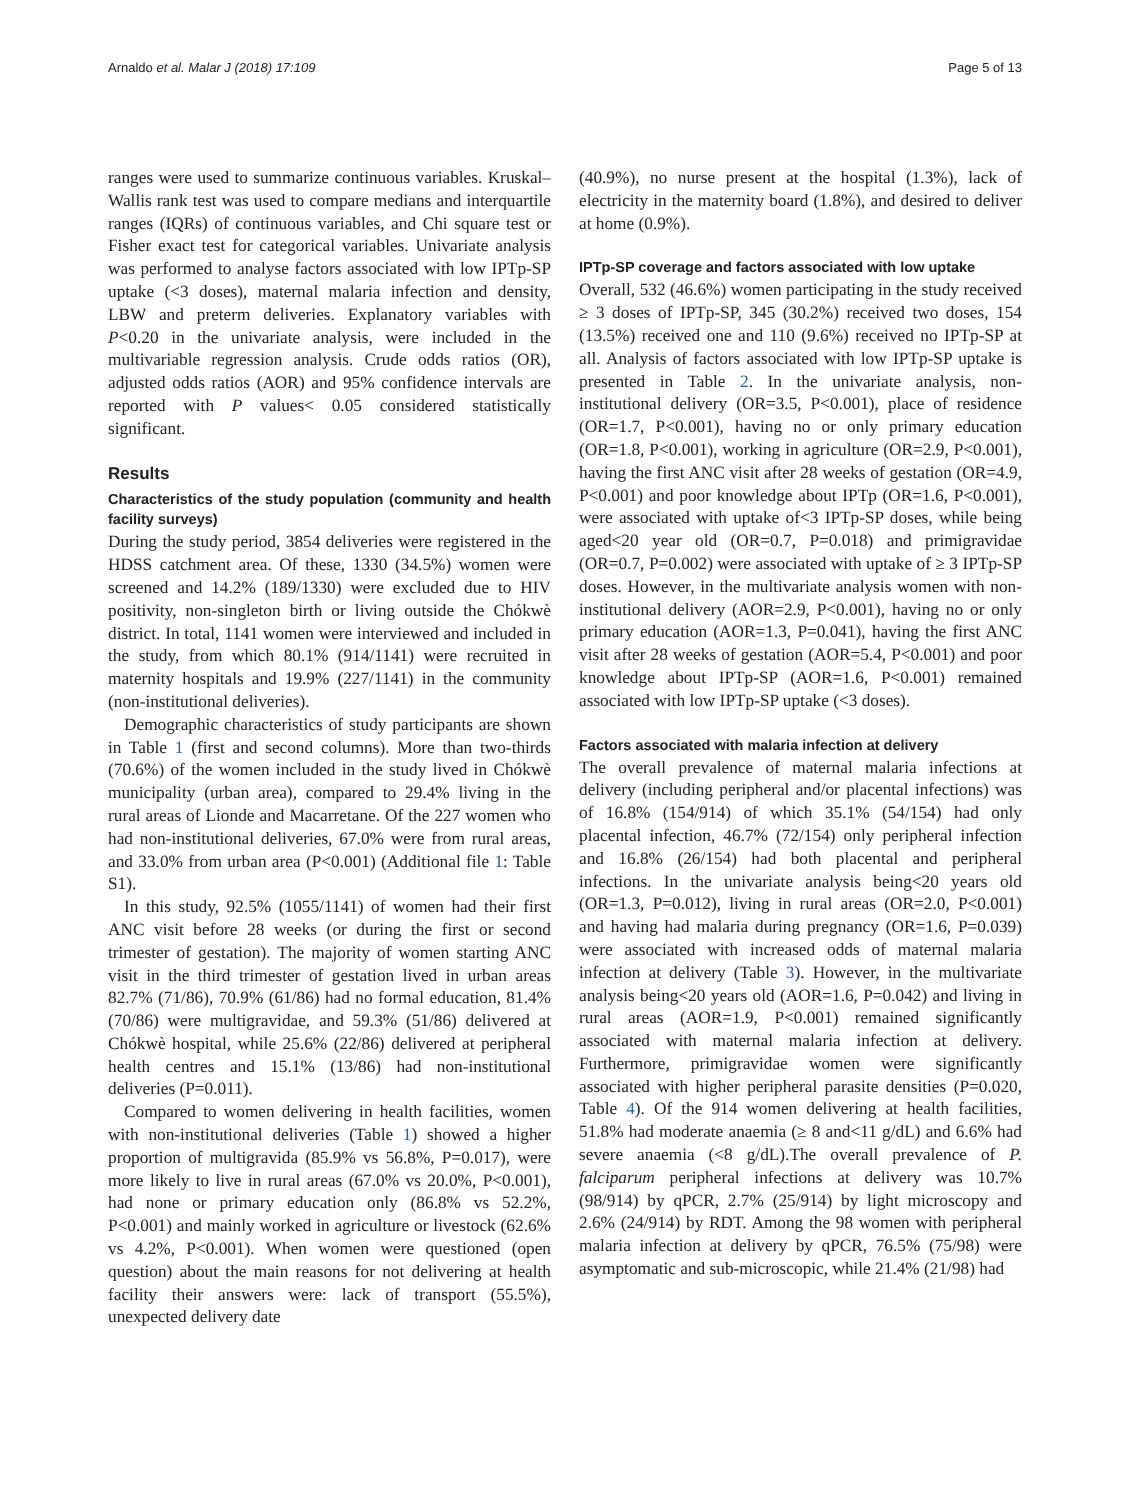Arnaldo et al. Malar J (2018) 17:109 Page 5 of 13
ranges were used to summarize continuous variables. Kruskal–Wallis rank test was used to compare medians and interquartile ranges (IQRs) of continuous variables, and Chi square test or Fisher exact test for categorical variables. Univariate analysis was performed to analyse factors associated with low IPTp-SP uptake (<3 doses), maternal malaria infection and density, LBW and preterm deliveries. Explanatory variables with P<0.20 in the univariate analysis, were included in the multivariable regression analysis. Crude odds ratios (OR), adjusted odds ratios (AOR) and 95% confidence intervals are reported with P values< 0.05 considered statistically significant.
Results
Characteristics of the study population (community and health facility surveys)
During the study period, 3854 deliveries were registered in the HDSS catchment area. Of these, 1330 (34.5%) women were screened and 14.2% (189/1330) were excluded due to HIV positivity, non-singleton birth or living outside the Chókwè district. In total, 1141 women were interviewed and included in the study, from which 80.1% (914/1141) were recruited in maternity hospitals and 19.9% (227/1141) in the community (non-institutional deliveries).
Demographic characteristics of study participants are shown in Table 1 (first and second columns). More than two-thirds (70.6%) of the women included in the study lived in Chókwè municipality (urban area), compared to 29.4% living in the rural areas of Lionde and Macarretane. Of the 227 women who had non-institutional deliveries, 67.0% were from rural areas, and 33.0% from urban area (P<0.001) (Additional file 1: Table S1).
In this study, 92.5% (1055/1141) of women had their first ANC visit before 28 weeks (or during the first or second trimester of gestation). The majority of women starting ANC visit in the third trimester of gestation lived in urban areas 82.7% (71/86), 70.9% (61/86) had no formal education, 81.4% (70/86) were multigravidae, and 59.3% (51/86) delivered at Chókwè hospital, while 25.6% (22/86) delivered at peripheral health centres and 15.1% (13/86) had non-institutional deliveries (P=0.011).
Compared to women delivering in health facilities, women with non-institutional deliveries (Table 1) showed a higher proportion of multigravida (85.9% vs 56.8%, P=0.017), were more likely to live in rural areas (67.0% vs 20.0%, P<0.001), had none or primary education only (86.8% vs 52.2%, P<0.001) and mainly worked in agriculture or livestock (62.6% vs 4.2%, P<0.001). When women were questioned (open question) about the main reasons for not delivering at health facility their answers were: lack of transport (55.5%), unexpected delivery date
(40.9%), no nurse present at the hospital (1.3%), lack of electricity in the maternity board (1.8%), and desired to deliver at home (0.9%).
IPTp-SP coverage and factors associated with low uptake
Overall, 532 (46.6%) women participating in the study received ≥ 3 doses of IPTp-SP, 345 (30.2%) received two doses, 154 (13.5%) received one and 110 (9.6%) received no IPTp-SP at all. Analysis of factors associated with low IPTp-SP uptake is presented in Table 2. In the univariate analysis, non-institutional delivery (OR=3.5, P<0.001), place of residence (OR=1.7, P<0.001), having no or only primary education (OR=1.8, P<0.001), working in agriculture (OR=2.9, P<0.001), having the first ANC visit after 28 weeks of gestation (OR=4.9, P<0.001) and poor knowledge about IPTp (OR=1.6, P<0.001), were associated with uptake of<3 IPTp-SP doses, while being aged<20 year old (OR=0.7, P=0.018) and primigravidae (OR=0.7, P=0.002) were associated with uptake of ≥ 3 IPTp-SP doses. However, in the multivariate analysis women with non-institutional delivery (AOR=2.9, P<0.001), having no or only primary education (AOR=1.3, P=0.041), having the first ANC visit after 28 weeks of gestation (AOR=5.4, P<0.001) and poor knowledge about IPTp-SP (AOR=1.6, P<0.001) remained associated with low IPTp-SP uptake (<3 doses).
Factors associated with malaria infection at delivery
The overall prevalence of maternal malaria infections at delivery (including peripheral and/or placental infections) was of 16.8% (154/914) of which 35.1% (54/154) had only placental infection, 46.7% (72/154) only peripheral infection and 16.8% (26/154) had both placental and peripheral infections. In the univariate analysis being<20 years old (OR=1.3, P=0.012), living in rural areas (OR=2.0, P<0.001) and having had malaria during pregnancy (OR=1.6, P=0.039) were associated with increased odds of maternal malaria infection at delivery (Table 3). However, in the multivariate analysis being<20 years old (AOR=1.6, P=0.042) and living in rural areas (AOR=1.9, P<0.001) remained significantly associated with maternal malaria infection at delivery. Furthermore, primigravidae women were significantly associated with higher peripheral parasite densities (P=0.020, Table 4). Of the 914 women delivering at health facilities, 51.8% had moderate anaemia (≥ 8 and<11 g/dL) and 6.6% had severe anaemia (<8 g/dL).The overall prevalence of P. falciparum peripheral infections at delivery was 10.7% (98/914) by qPCR, 2.7% (25/914) by light microscopy and 2.6% (24/914) by RDT. Among the 98 women with peripheral malaria infection at delivery by qPCR, 76.5% (75/98) were asymptomatic and sub-microscopic, while 21.4% (21/98) had